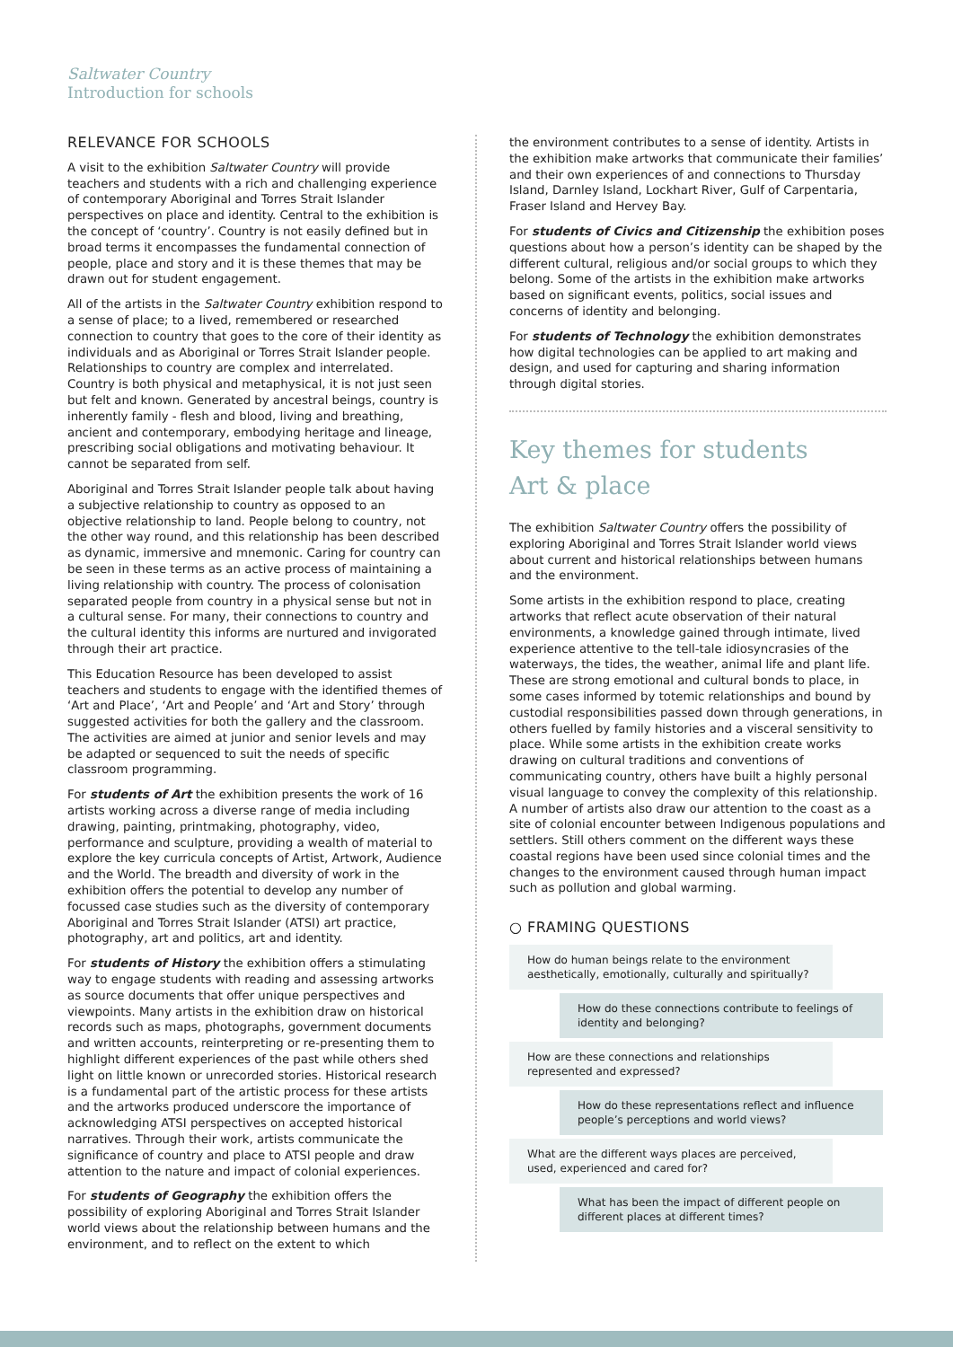Saltwater Country
Introduction for schools
RELEVANCE FOR SCHOOLS
A visit to the exhibition Saltwater Country will provide teachers and students with a rich and challenging experience of contemporary Aboriginal and Torres Strait Islander perspectives on place and identity. Central to the exhibition is the concept of ‘country’. Country is not easily defined but in broad terms it encompasses the fundamental connection of people, place and story and it is these themes that may be drawn out for student engagement.
All of the artists in the Saltwater Country exhibition respond to a sense of place; to a lived, remembered or researched connection to country that goes to the core of their identity as individuals and as Aboriginal or Torres Strait Islander people. Relationships to country are complex and interrelated. Country is both physical and metaphysical, it is not just seen but felt and known. Generated by ancestral beings, country is inherently family - flesh and blood, living and breathing, ancient and contemporary, embodying heritage and lineage, prescribing social obligations and motivating behaviour. It cannot be separated from self.
Aboriginal and Torres Strait Islander people talk about having a subjective relationship to country as opposed to an objective relationship to land. People belong to country, not the other way round, and this relationship has been described as dynamic, immersive and mnemonic. Caring for country can be seen in these terms as an active process of maintaining a living relationship with country. The process of colonisation separated people from country in a physical sense but not in a cultural sense. For many, their connections to country and the cultural identity this informs are nurtured and invigorated through their art practice.
This Education Resource has been developed to assist teachers and students to engage with the identified themes of ‘Art and Place’, ‘Art and People’ and ‘Art and Story’ through suggested activities for both the gallery and the classroom. The activities are aimed at junior and senior levels and may be adapted or sequenced to suit the needs of specific classroom programming.
For students of Art the exhibition presents the work of 16 artists working across a diverse range of media including drawing, painting, printmaking, photography, video, performance and sculpture, providing a wealth of material to explore the key curricula concepts of Artist, Artwork, Audience and the World. The breadth and diversity of work in the exhibition offers the potential to develop any number of focussed case studies such as the diversity of contemporary Aboriginal and Torres Strait Islander (ATSI) art practice, photography, art and politics, art and identity.
For students of History the exhibition offers a stimulating way to engage students with reading and assessing artworks as source documents that offer unique perspectives and viewpoints. Many artists in the exhibition draw on historical records such as maps, photographs, government documents and written accounts, reinterpreting or re-presenting them to highlight different experiences of the past while others shed light on little known or unrecorded stories. Historical research is a fundamental part of the artistic process for these artists and the artworks produced underscore the importance of acknowledging ATSI perspectives on accepted historical narratives. Through their work, artists communicate the significance of country and place to ATSI people and draw attention to the nature and impact of colonial experiences.
For students of Geography the exhibition offers the possibility of exploring Aboriginal and Torres Strait Islander world views about the relationship between humans and the environment, and to reflect on the extent to which
the environment contributes to a sense of identity. Artists in the exhibition make artworks that communicate their families’ and their own experiences of and connections to Thursday Island, Darnley Island, Lockhart River, Gulf of Carpentaria, Fraser Island and Hervey Bay.
For students of Civics and Citizenship the exhibition poses questions about how a person’s identity can be shaped by the different cultural, religious and/or social groups to which they belong. Some of the artists in the exhibition make artworks based on significant events, politics, social issues and concerns of identity and belonging.
For students of Technology the exhibition demonstrates how digital technologies can be applied to art making and design, and used for capturing and sharing information through digital stories.
Key themes for students
Art & place
The exhibition Saltwater Country offers the possibility of exploring Aboriginal and Torres Strait Islander world views about current and historical relationships between humans and the environment.
Some artists in the exhibition respond to place, creating artworks that reflect acute observation of their natural environments, a knowledge gained through intimate, lived experience attentive to the tell-tale idiosyncrasies of the waterways, the tides, the weather, animal life and plant life. These are strong emotional and cultural bonds to place, in some cases informed by totemic relationships and bound by custodial responsibilities passed down through generations, in others fuelled by family histories and a visceral sensitivity to place. While some artists in the exhibition create works drawing on cultural traditions and conventions of communicating country, others have built a highly personal visual language to convey the complexity of this relationship. A number of artists also draw our attention to the coast as a site of colonial encounter between Indigenous populations and settlers. Still others comment on the different ways these coastal regions have been used since colonial times and the changes to the environment caused through human impact such as pollution and global warming.
○ FRAMING QUESTIONS
How do human beings relate to the environment aesthetically, emotionally, culturally and spiritually?
How do these connections contribute to feelings of identity and belonging?
How are these connections and relationships represented and expressed?
How do these representations reflect and influence people’s perceptions and world views?
What are the different ways places are perceived, used, experienced and cared for?
What has been the impact of different people on different places at different times?